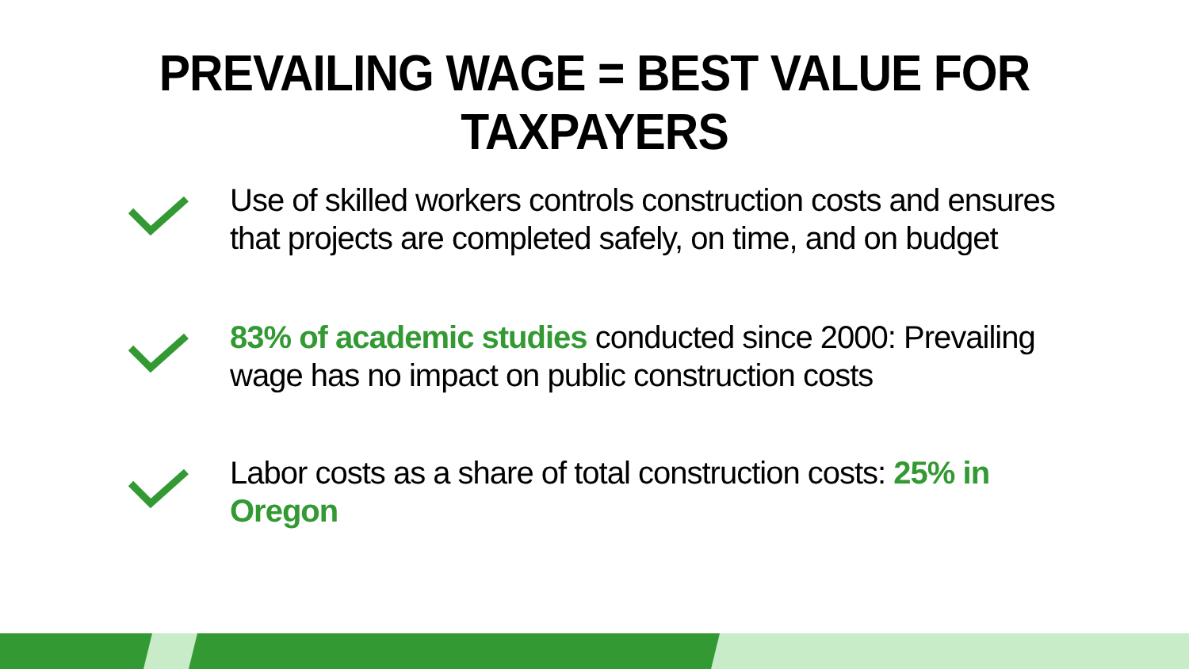PREVAILING WAGE = BEST VALUE FOR TAXPAYERS
Use of skilled workers controls construction costs and ensures that projects are completed safely, on time, and on budget
83% of academic studies conducted since 2000: Prevailing wage has no impact on public construction costs
Labor costs as a share of total construction costs: 25% in Oregon